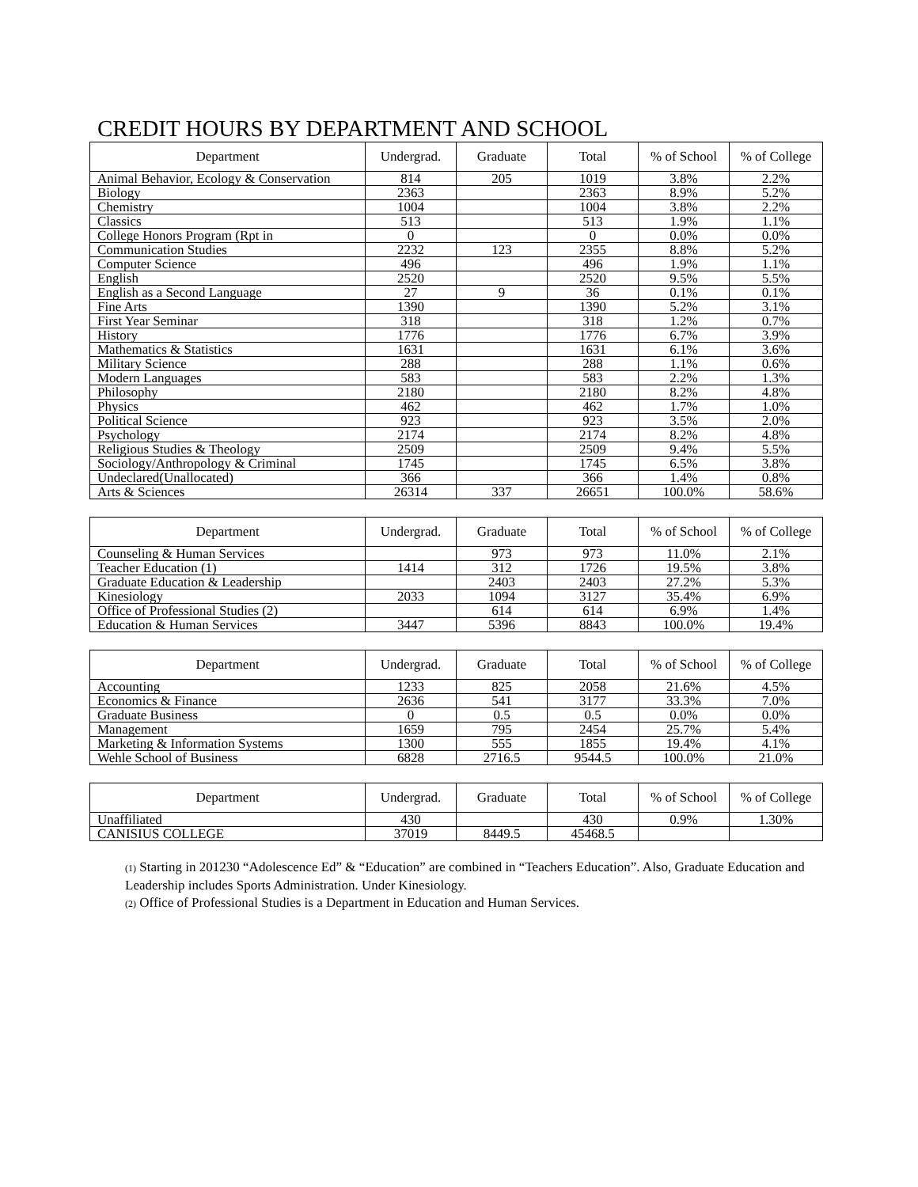CREDIT HOURS BY DEPARTMENT AND SCHOOL
| Department | Undergrad. | Graduate | Total | % of School | % of College |
| --- | --- | --- | --- | --- | --- |
| Animal Behavior, Ecology & Conservation | 814 | 205 | 1019 | 3.8% | 2.2% |
| Biology | 2363 | | 2363 | 8.9% | 5.2% |
| Chemistry | 1004 | | 1004 | 3.8% | 2.2% |
| Classics | 513 | | 513 | 1.9% | 1.1% |
| College Honors Program (Rpt in | 0 | | 0 | 0.0% | 0.0% |
| Communication Studies | 2232 | 123 | 2355 | 8.8% | 5.2% |
| Computer Science | 496 | | 496 | 1.9% | 1.1% |
| English | 2520 | | 2520 | 9.5% | 5.5% |
| English as a Second Language | 27 | 9 | 36 | 0.1% | 0.1% |
| Fine Arts | 1390 | | 1390 | 5.2% | 3.1% |
| First Year Seminar | 318 | | 318 | 1.2% | 0.7% |
| History | 1776 | | 1776 | 6.7% | 3.9% |
| Mathematics & Statistics | 1631 | | 1631 | 6.1% | 3.6% |
| Military Science | 288 | | 288 | 1.1% | 0.6% |
| Modern Languages | 583 | | 583 | 2.2% | 1.3% |
| Philosophy | 2180 | | 2180 | 8.2% | 4.8% |
| Physics | 462 | | 462 | 1.7% | 1.0% |
| Political Science | 923 | | 923 | 3.5% | 2.0% |
| Psychology | 2174 | | 2174 | 8.2% | 4.8% |
| Religious Studies & Theology | 2509 | | 2509 | 9.4% | 5.5% |
| Sociology/Anthropology & Criminal | 1745 | | 1745 | 6.5% | 3.8% |
| Undeclared(Unallocated) | 366 | | 366 | 1.4% | 0.8% |
| Arts & Sciences | 26314 | 337 | 26651 | 100.0% | 58.6% |
| Department | Undergrad. | Graduate | Total | % of School | % of College |
| --- | --- | --- | --- | --- | --- |
| Counseling & Human Services | | 973 | 973 | 11.0% | 2.1% |
| Teacher Education (1) | 1414 | 312 | 1726 | 19.5% | 3.8% |
| Graduate Education & Leadership | | 2403 | 2403 | 27.2% | 5.3% |
| Kinesiology | 2033 | 1094 | 3127 | 35.4% | 6.9% |
| Office of Professional Studies (2) | | 614 | 614 | 6.9% | 1.4% |
| Education & Human Services | 3447 | 5396 | 8843 | 100.0% | 19.4% |
| Department | Undergrad. | Graduate | Total | % of School | % of College |
| --- | --- | --- | --- | --- | --- |
| Accounting | 1233 | 825 | 2058 | 21.6% | 4.5% |
| Economics & Finance | 2636 | 541 | 3177 | 33.3% | 7.0% |
| Graduate Business | 0 | 0.5 | 0.5 | 0.0% | 0.0% |
| Management | 1659 | 795 | 2454 | 25.7% | 5.4% |
| Marketing & Information Systems | 1300 | 555 | 1855 | 19.4% | 4.1% |
| Wehle School of Business | 6828 | 2716.5 | 9544.5 | 100.0% | 21.0% |
| Department | Undergrad. | Graduate | Total | % of School | % of College |
| --- | --- | --- | --- | --- | --- |
| Unaffiliated | 430 | | 430 | 0.9% | 1.30% |
| CANISIUS COLLEGE | 37019 | 8449.5 | 45468.5 | | |
(1) Starting in 201230 “Adolescence Ed” & “Education” are combined in “Teachers Education”. Also, Graduate Education and Leadership includes Sports Administration. Under Kinesiology.
(2) Office of Professional Studies is a Department in Education and Human Services.